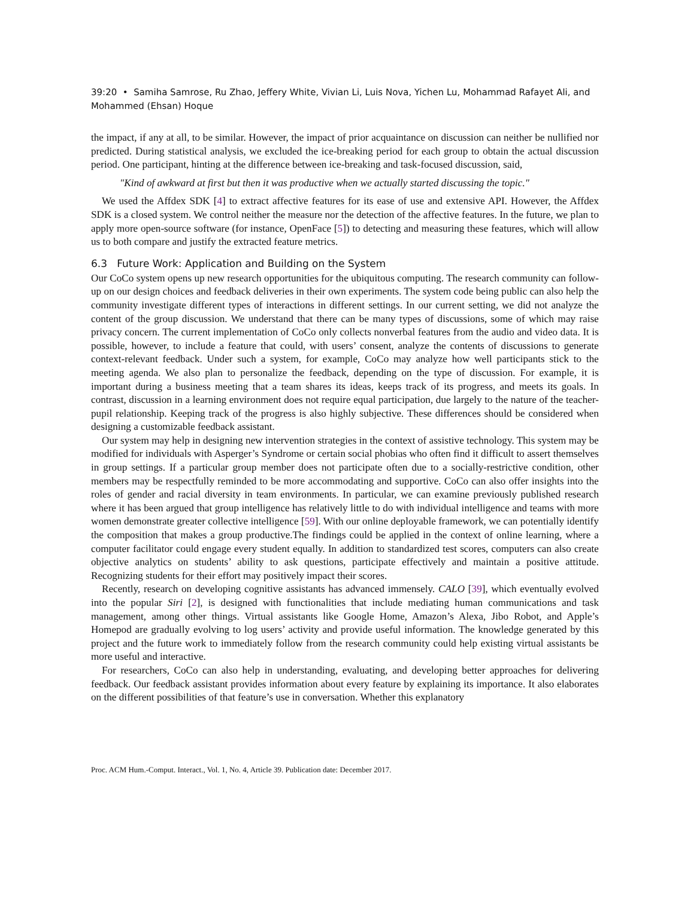39:20 • Samiha Samrose, Ru Zhao, Jeffery White, Vivian Li, Luis Nova, Yichen Lu, Mohammad Rafayet Ali, and Mohammed (Ehsan) Hoque
the impact, if any at all, to be similar. However, the impact of prior acquaintance on discussion can neither be nullified nor predicted. During statistical analysis, we excluded the ice-breaking period for each group to obtain the actual discussion period. One participant, hinting at the difference between ice-breaking and task-focused discussion, said,
"Kind of awkward at first but then it was productive when we actually started discussing the topic."
We used the Affdex SDK [4] to extract affective features for its ease of use and extensive API. However, the Affdex SDK is a closed system. We control neither the measure nor the detection of the affective features. In the future, we plan to apply more open-source software (for instance, OpenFace [5]) to detecting and measuring these features, which will allow us to both compare and justify the extracted feature metrics.
6.3 Future Work: Application and Building on the System
Our CoCo system opens up new research opportunities for the ubiquitous computing. The research community can follow-up on our design choices and feedback deliveries in their own experiments. The system code being public can also help the community investigate different types of interactions in different settings. In our current setting, we did not analyze the content of the group discussion. We understand that there can be many types of discussions, some of which may raise privacy concern. The current implementation of CoCo only collects nonverbal features from the audio and video data. It is possible, however, to include a feature that could, with users’ consent, analyze the contents of discussions to generate context-relevant feedback. Under such a system, for example, CoCo may analyze how well participants stick to the meeting agenda. We also plan to personalize the feedback, depending on the type of discussion. For example, it is important during a business meeting that a team shares its ideas, keeps track of its progress, and meets its goals. In contrast, discussion in a learning environment does not require equal participation, due largely to the nature of the teacher-pupil relationship. Keeping track of the progress is also highly subjective. These differences should be considered when designing a customizable feedback assistant.
Our system may help in designing new intervention strategies in the context of assistive technology. This system may be modified for individuals with Asperger’s Syndrome or certain social phobias who often find it difficult to assert themselves in group settings. If a particular group member does not participate often due to a socially-restrictive condition, other members may be respectfully reminded to be more accommodating and supportive. CoCo can also offer insights into the roles of gender and racial diversity in team environments. In particular, we can examine previously published research where it has been argued that group intelligence has relatively little to do with individual intelligence and teams with more women demonstrate greater collective intelligence [59]. With our online deployable framework, we can potentially identify the composition that makes a group productive.The findings could be applied in the context of online learning, where a computer facilitator could engage every student equally. In addition to standardized test scores, computers can also create objective analytics on students’ ability to ask questions, participate effectively and maintain a positive attitude. Recognizing students for their effort may positively impact their scores.
Recently, research on developing cognitive assistants has advanced immensely. CALO [39], which eventually evolved into the popular Siri [2], is designed with functionalities that include mediating human communications and task management, among other things. Virtual assistants like Google Home, Amazon’s Alexa, Jibo Robot, and Apple’s Homepod are gradually evolving to log users’ activity and provide useful information. The knowledge generated by this project and the future work to immediately follow from the research community could help existing virtual assistants be more useful and interactive.
For researchers, CoCo can also help in understanding, evaluating, and developing better approaches for delivering feedback. Our feedback assistant provides information about every feature by explaining its importance. It also elaborates on the different possibilities of that feature’s use in conversation. Whether this explanatory
Proc. ACM Hum.-Comput. Interact., Vol. 1, No. 4, Article 39. Publication date: December 2017.